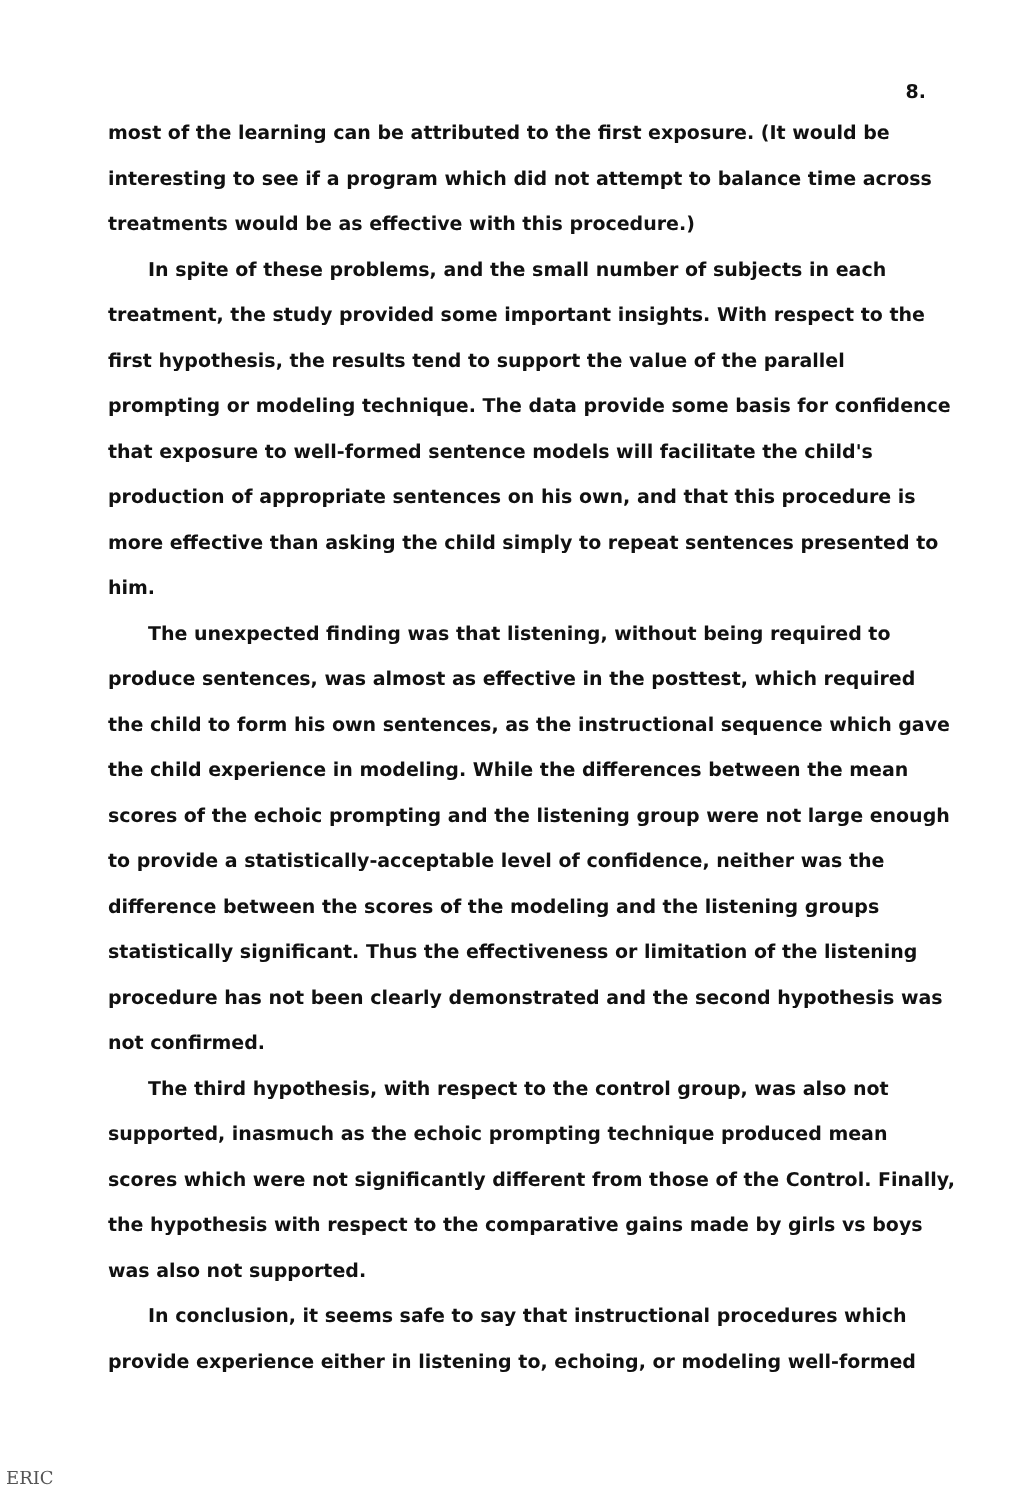8.
most of the learning can be attributed to the first exposure. (It would be interesting to see if a program which did not attempt to balance time across treatments would be as effective with this procedure.)
In spite of these problems, and the small number of subjects in each treatment, the study provided some important insights. With respect to the first hypothesis, the results tend to support the value of the parallel prompting or modeling technique. The data provide some basis for confidence that exposure to well-formed sentence models will facilitate the child's production of appropriate sentences on his own, and that this procedure is more effective than asking the child simply to repeat sentences presented to him.
The unexpected finding was that listening, without being required to produce sentences, was almost as effective in the posttest, which required the child to form his own sentences, as the instructional sequence which gave the child experience in modeling. While the differences between the mean scores of the echoic prompting and the listening group were not large enough to provide a statistically-acceptable level of confidence, neither was the difference between the scores of the modeling and the listening groups statistically significant. Thus the effectiveness or limitation of the listening procedure has not been clearly demonstrated and the second hypothesis was not confirmed.
The third hypothesis, with respect to the control group, was also not supported, inasmuch as the echoic prompting technique produced mean scores which were not significantly different from those of the Control. Finally, the hypothesis with respect to the comparative gains made by girls vs boys was also not supported.
In conclusion, it seems safe to say that instructional procedures which provide experience either in listening to, echoing, or modeling well-formed
ERIC